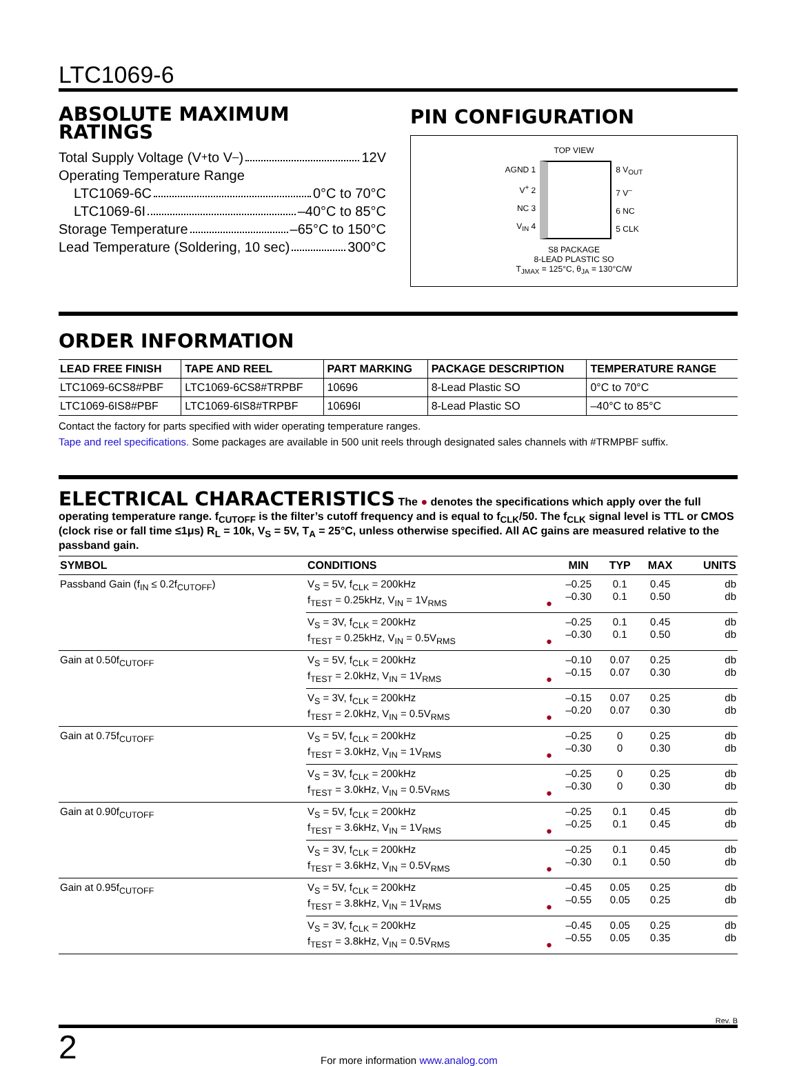LTC1069-6
ABSOLUTE MAXIMUM RATINGS
Total Supply Voltage (V<sup>+</sup> to V<sup>–</sup>) 12V
Operating Temperature Range
LTC1069-6C 0°C to 70°C
LTC1069-6I –40°C to 85°C
Storage Temperature –65°C to 150°C
Lead Temperature (Soldering, 10 sec) 300°C
PIN CONFIGURATION
TOP VIEW
AGND 1
V<sup>+</sup> 2
NC 3
V<sub>IN</sub> 4
8 V<sub>OUT</sub>
7 V<sup>–</sup>
6 NC
5 CLK
S8 PACKAGE
8-LEAD PLASTIC SO
T<sub>JMAX</sub> = 125°C, θ<sub>JA</sub> = 130°C/W
ORDER INFORMATION
| LEAD FREE FINISH | TAPE AND REEL | PART MARKING | PACKAGE DESCRIPTION | TEMPERATURE RANGE |
| --- | --- | --- | --- | --- |
| LTC1069-6CS8#PBF | LTC1069-6CS8#TRPBF | 10696 | 8-Lead Plastic SO | 0°C to 70°C |
| LTC1069-6IS8#PBF | LTC1069-6IS8#TRPBF | 10696I | 8-Lead Plastic SO | –40°C to 85°C |
Contact the factory for parts specified with wider operating temperature ranges.
Tape and reel specifications. Some packages are available in 500 unit reels through designated sales channels with #TRMPBF suffix.
ELECTRICAL CHARACTERISTICS The ● denotes the specifications which apply over the full operating temperature range. f<sub>CUTOFF</sub> is the filter’s cutoff frequency and is equal to f<sub>CLK</sub>/50. The f<sub>CLK</sub> signal level is TTL or CMOS (clock rise or fall time ≤1μs) R<sub>L</sub> = 10k, V<sub>S</sub> = 5V, T<sub>A</sub> = 25°C, unless otherwise specified. All AC gains are measured relative to the passband gain.
| SYMBOL | CONDITIONS | | MIN | TYP | MAX | UNITS |
| --- | --- | --- | --- | --- | --- | --- |
| Passband Gain (f<sub>IN</sub> ≤ 0.2f<sub>CUTOFF</sub>) | V<sub>S</sub> = 5V, f<sub>CLK</sub> = 200kHz f<sub>TEST</sub> = 0.25kHz, V<sub>IN</sub> = 1V<sub>RMS</sub> | ● | –0.25 –0.30 | 0.1 0.1 | 0.45 0.50 | db db |
| | V<sub>S</sub> = 3V, f<sub>CLK</sub> = 200kHz f<sub>TEST</sub> = 0.25kHz, V<sub>IN</sub> = 0.5V<sub>RMS</sub> | ● | –0.25 –0.30 | 0.1 0.1 | 0.45 0.50 | db db |
| Gain at 0.50f<sub>CUTOFF</sub> | V<sub>S</sub> = 5V, f<sub>CLK</sub> = 200kHz f<sub>TEST</sub> = 2.0kHz, V<sub>IN</sub> = 1V<sub>RMS</sub> | ● | –0.10 –0.15 | 0.07 0.07 | 0.25 0.30 | db db |
| | V<sub>S</sub> = 3V, f<sub>CLK</sub> = 200kHz f<sub>TEST</sub> = 2.0kHz, V<sub>IN</sub> = 0.5V<sub>RMS</sub> | ● | –0.15 –0.20 | 0.07 0.07 | 0.25 0.30 | db db |
| Gain at 0.75f<sub>CUTOFF</sub> | V<sub>S</sub> = 5V, f<sub>CLK</sub> = 200kHz f<sub>TEST</sub> = 3.0kHz, V<sub>IN</sub> = 1V<sub>RMS</sub> | ● | –0.25 –0.30 | 0 0 | 0.25 0.30 | db db |
| | V<sub>S</sub> = 3V, f<sub>CLK</sub> = 200kHz f<sub>TEST</sub> = 3.0kHz, V<sub>IN</sub> = 0.5V<sub>RMS</sub> | ● | –0.25 –0.30 | 0 0 | 0.25 0.30 | db db |
| Gain at 0.90f<sub>CUTOFF</sub> | V<sub>S</sub> = 5V, f<sub>CLK</sub> = 200kHz f<sub>TEST</sub> = 3.6kHz, V<sub>IN</sub> = 1V<sub>RMS</sub> | ● | –0.25 –0.25 | 0.1 0.1 | 0.45 0.45 | db db |
| | V<sub>S</sub> = 3V, f<sub>CLK</sub> = 200kHz f<sub>TEST</sub> = 3.6kHz, V<sub>IN</sub> = 0.5V<sub>RMS</sub> | ● | –0.25 –0.30 | 0.1 0.1 | 0.45 0.50 | db db |
| Gain at 0.95f<sub>CUTOFF</sub> | V<sub>S</sub> = 5V, f<sub>CLK</sub> = 200kHz f<sub>TEST</sub> = 3.8kHz, V<sub>IN</sub> = 1V<sub>RMS</sub> | ● | –0.45 –0.55 | 0.05 0.05 | 0.25 0.25 | db db |
| | V<sub>S</sub> = 3V, f<sub>CLK</sub> = 200kHz f<sub>TEST</sub> = 3.8kHz, V<sub>IN</sub> = 0.5V<sub>RMS</sub> | ● | –0.45 –0.55 | 0.05 0.05 | 0.25 0.35 | db db |
Rev. B
2 For more information www.analog.com